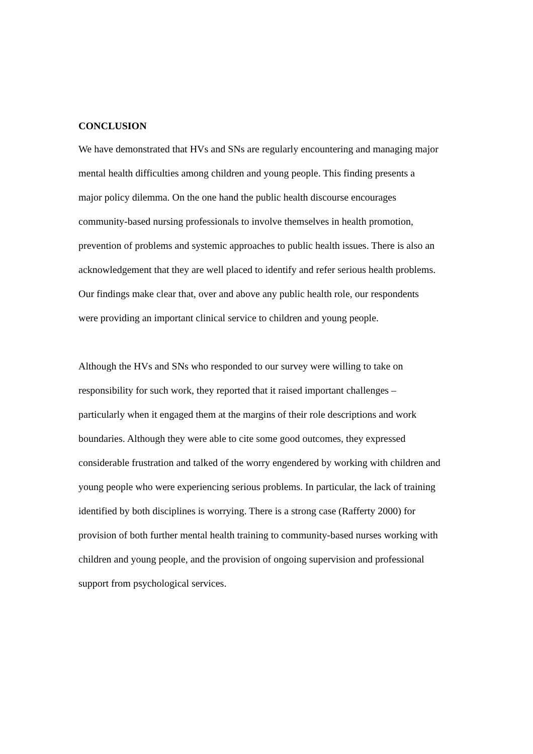CONCLUSION
We have demonstrated that HVs and SNs are regularly encountering and managing major
mental health difficulties among children and young people. This finding presents a
major policy dilemma. On the one hand the public health discourse encourages
community-based nursing professionals to involve themselves in health promotion,
prevention of problems and systemic approaches to public health issues. There is also an
acknowledgement that they are well placed to identify and refer serious health problems.
Our findings make clear that, over and above any public health role, our respondents
were providing an important clinical service to children and young people.
Although the HVs and SNs who responded to our survey were willing to take on
responsibility for such work, they reported that it raised important challenges –
particularly when it engaged them at the margins of their role descriptions and work
boundaries. Although they were able to cite some good outcomes, they expressed
considerable frustration and talked of the worry engendered by working with children and
young people who were experiencing serious problems. In particular, the lack of training
identified by both disciplines is worrying. There is a strong case (Rafferty 2000) for
provision of both further mental health training to community-based nurses working with
children and young people, and the provision of ongoing supervision and professional
support from psychological services.